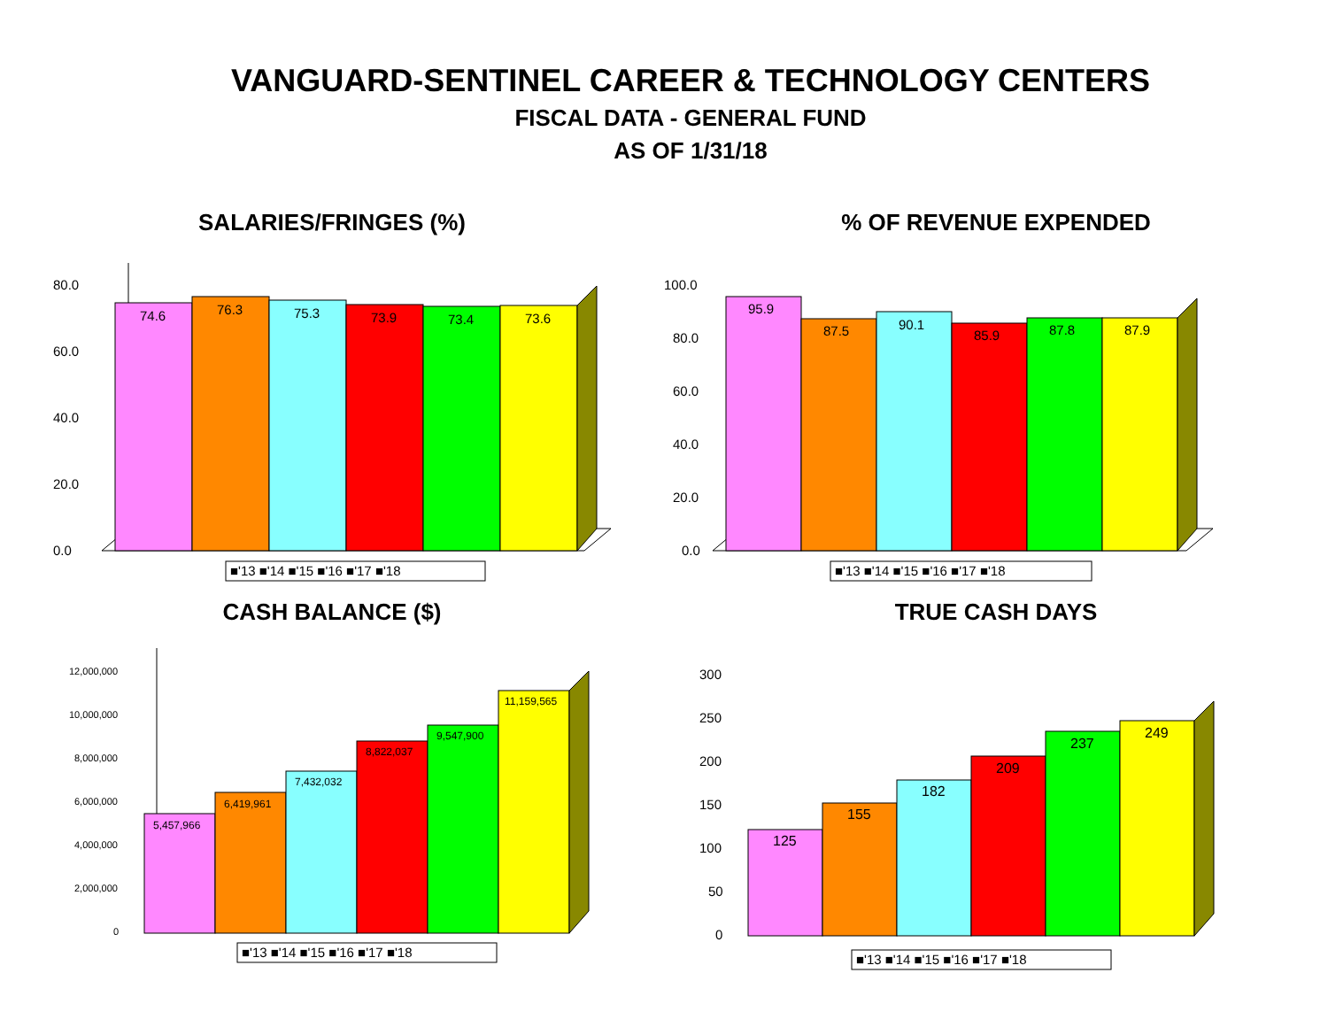VANGUARD-SENTINEL CAREER & TECHNOLOGY CENTERS
FISCAL DATA - GENERAL FUND
AS OF 1/31/18
SALARIES/FRINGES (%)
80.0
60.0
40.0
20.0
0.0
74.6
76.3
75.3
73.9
73.4
73.6
■'13 ■'14 ■'15 ■'16 ■'17 ■'18
% OF REVENUE EXPENDED
100.0
80.0
60.0
40.0
20.0
0.0
95.9
87.5
90.1
85.9
87.8
87.9
■'13 ■'14 ■'15 ■'16 ■'17 ■'18
CASH BALANCE ($)
12,000,000
10,000,000
8,000,000
6,000,000
4,000,000
2,000,000
0
5,457,966
6,419,961
7,432,032
8,822,037
9,547,900
11,159,565
■'13 ■'14 ■'15 ■'16 ■'17 ■'18
TRUE CASH DAYS
300
250
200
150
100
50
0
125
155
182
209
237
249
■'13 ■'14 ■'15 ■'16 ■'17 ■'18